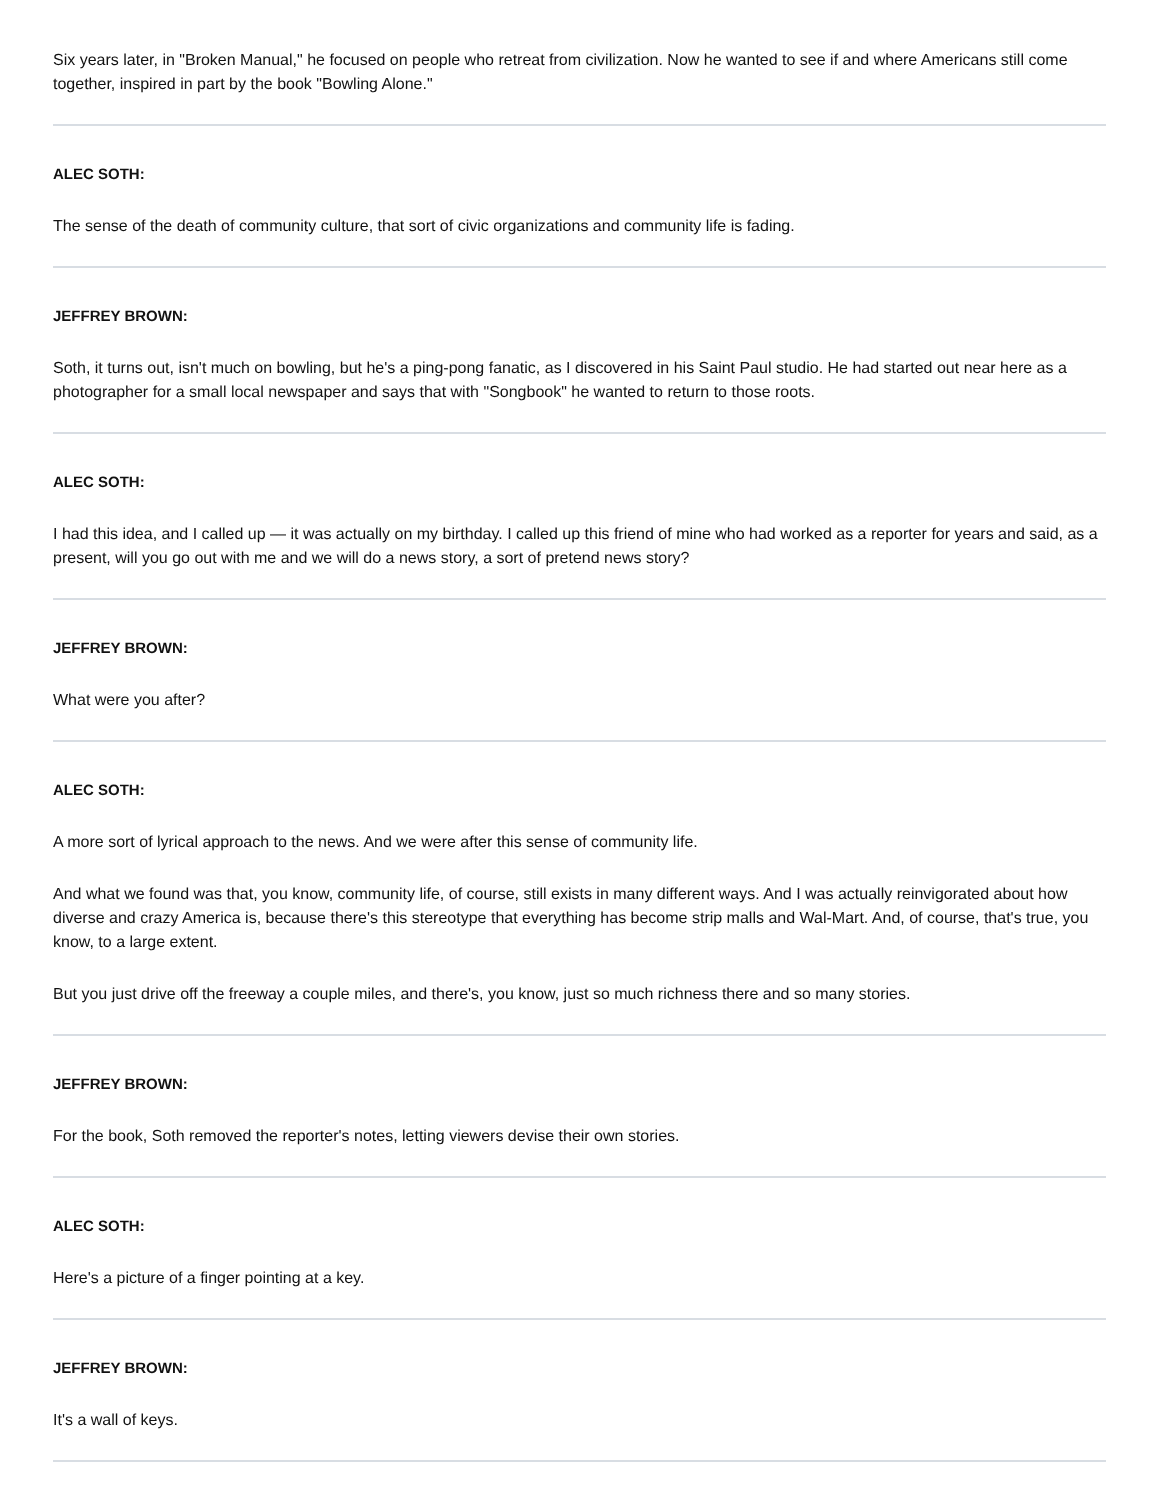Six years later, in "Broken Manual," he focused on people who retreat from civilization. Now he wanted to see if and where Americans still come together, inspired in part by the book "Bowling Alone."
ALEC SOTH:
The sense of the death of community culture, that sort of civic organizations and community life is fading.
JEFFREY BROWN:
Soth, it turns out, isn't much on bowling, but he's a ping-pong fanatic, as I discovered in his Saint Paul studio. He had started out near here as a photographer for a small local newspaper and says that with "Songbook" he wanted to return to those roots.
ALEC SOTH:
I had this idea, and I called up — it was actually on my birthday. I called up this friend of mine who had worked as a reporter for years and said, as a present, will you go out with me and we will do a news story, a sort of pretend news story?
JEFFREY BROWN:
What were you after?
ALEC SOTH:
A more sort of lyrical approach to the news. And we were after this sense of community life.
And what we found was that, you know, community life, of course, still exists in many different ways. And I was actually reinvigorated about how diverse and crazy America is, because there's this stereotype that everything has become strip malls and Wal-Mart. And, of course, that's true, you know, to a large extent.
But you just drive off the freeway a couple miles, and there's, you know, just so much richness there and so many stories.
JEFFREY BROWN:
For the book, Soth removed the reporter's notes, letting viewers devise their own stories.
ALEC SOTH:
Here's a picture of a finger pointing at a key.
JEFFREY BROWN:
It's a wall of keys.